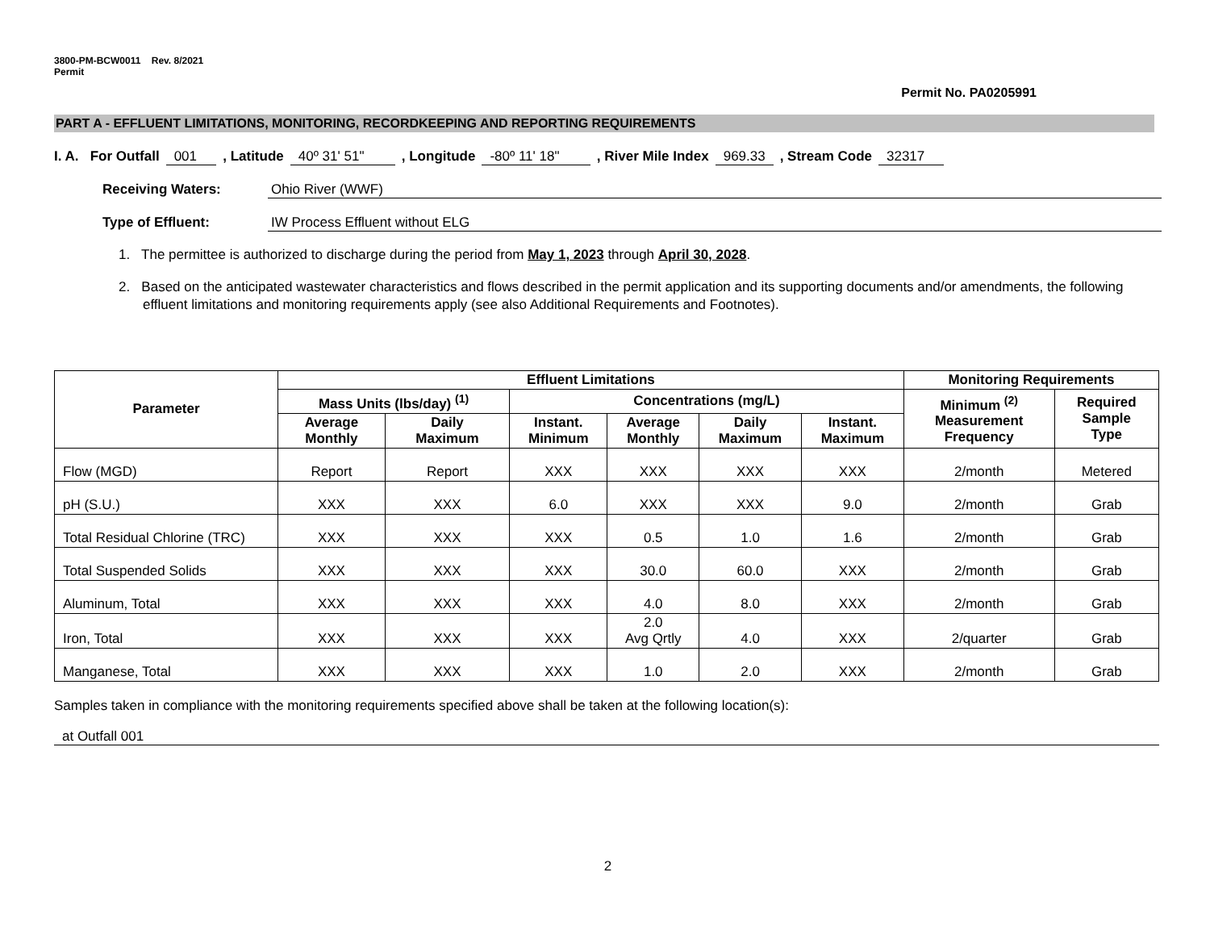3800-PM-BCW0011 Rev. 8/2021
Permit
Permit No. PA0205991
PART A - EFFLUENT LIMITATIONS, MONITORING, RECORDKEEPING AND REPORTING REQUIREMENTS
I. A. For Outfall 001 , Latitude 40º 31' 51" , Longitude -80º 11' 18" , River Mile Index 969.33, Stream Code 32317
Receiving Waters: Ohio River (WWF)
Type of Effluent: IW Process Effluent without ELG
1. The permittee is authorized to discharge during the period from May 1, 2023 through April 30, 2028.
2. Based on the anticipated wastewater characteristics and flows described in the permit application and its supporting documents and/or amendments, the following effluent limitations and monitoring requirements apply (see also Additional Requirements and Footnotes).
| Parameter | Effluent Limitations | | | | | | Monitoring Requirements | |
| --- | --- | --- | --- | --- | --- | --- | --- | --- |
| | Mass Units (lbs/day) <sup>(1)</sup> | | Concentrations (mg/L) | | | | Minimum <sup>(2)</sup> Measurement Frequency | Required Sample Type |
| | Average Monthly | Daily Maximum | Instant. Minimum | Average Monthly | Daily Maximum | Instant. Maximum | | |
| Flow (MGD) | Report | Report | XXX | XXX | XXX | XXX | 2/month | Metered |
| pH (S.U.) | XXX | XXX | 6.0 | XXX | XXX | 9.0 | 2/month | Grab |
| Total Residual Chlorine (TRC) | XXX | XXX | XXX | 0.5 | 1.0 | 1.6 | 2/month | Grab |
| Total Suspended Solids | XXX | XXX | XXX | 30.0 | 60.0 | XXX | 2/month | Grab |
| Aluminum, Total | XXX | XXX | XXX | 4.0 | 8.0 | XXX | 2/month | Grab |
| Iron, Total | XXX | XXX | XXX | 2.0 Avg Qrtly | 4.0 | XXX | 2/quarter | Grab |
| Manganese, Total | XXX | XXX | XXX | 1.0 | 2.0 | XXX | 2/month | Grab |
Samples taken in compliance with the monitoring requirements specified above shall be taken at the following location(s):
at Outfall 001
2